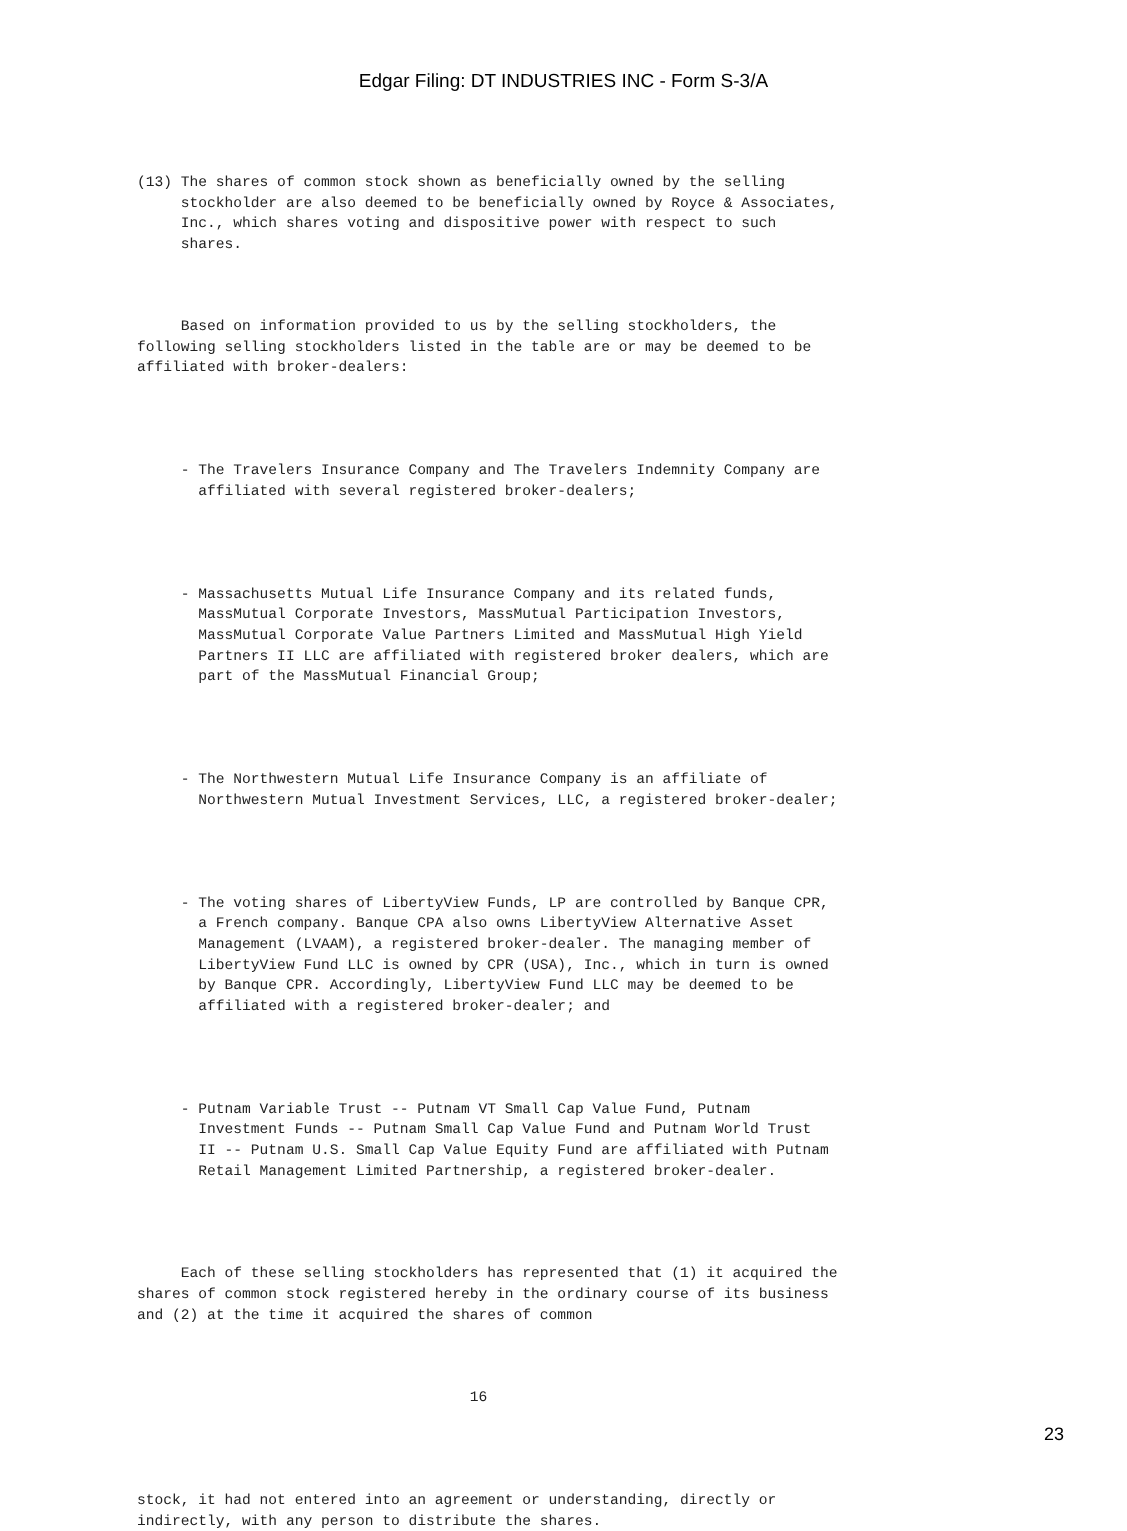Edgar Filing: DT INDUSTRIES INC - Form S-3/A
(13) The shares of common stock shown as beneficially owned by the selling
     stockholder are also deemed to be beneficially owned by Royce & Associates,
     Inc., which shares voting and dispositive power with respect to such
     shares.



     Based on information provided to us by the selling stockholders, the
following selling stockholders listed in the table are or may be deemed to be
affiliated with broker-dealers:




     - The Travelers Insurance Company and The Travelers Indemnity Company are
       affiliated with several registered broker-dealers;




     - Massachusetts Mutual Life Insurance Company and its related funds,
       MassMutual Corporate Investors, MassMutual Participation Investors,
       MassMutual Corporate Value Partners Limited and MassMutual High Yield
       Partners II LLC are affiliated with registered broker dealers, which are
       part of the MassMutual Financial Group;




     - The Northwestern Mutual Life Insurance Company is an affiliate of
       Northwestern Mutual Investment Services, LLC, a registered broker-dealer;




     - The voting shares of LibertyView Funds, LP are controlled by Banque CPR,
       a French company. Banque CPA also owns LibertyView Alternative Asset
       Management (LVAAM), a registered broker-dealer. The managing member of
       LibertyView Fund LLC is owned by CPR (USA), Inc., which in turn is owned
       by Banque CPR. Accordingly, LibertyView Fund LLC may be deemed to be
       affiliated with a registered broker-dealer; and




     - Putnam Variable Trust -- Putnam VT Small Cap Value Fund, Putnam
       Investment Funds -- Putnam Small Cap Value Fund and Putnam World Trust
       II -- Putnam U.S. Small Cap Value Equity Fund are affiliated with Putnam
       Retail Management Limited Partnership, a registered broker-dealer.




     Each of these selling stockholders has represented that (1) it acquired the
shares of common stock registered hereby in the ordinary course of its business
and (2) at the time it acquired the shares of common



                                      16




stock, it had not entered into an agreement or understanding, directly or
indirectly, with any person to distribute the shares.
23